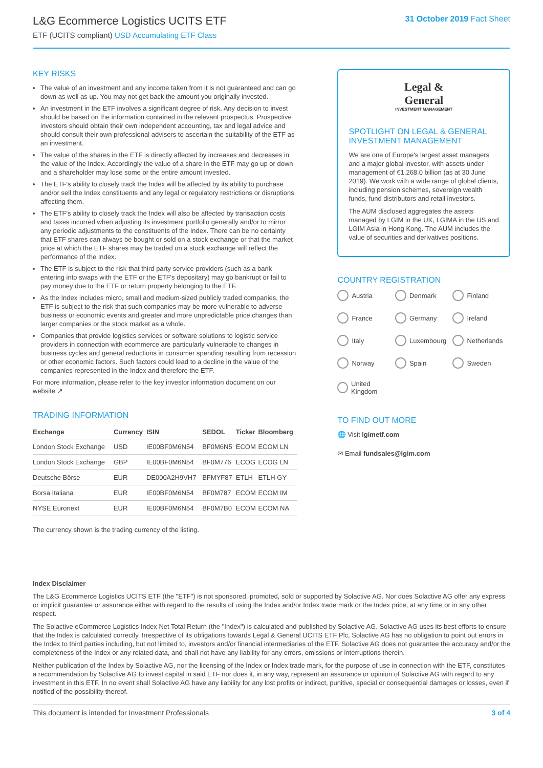L&G Ecommerce Logistics UCITS ETF
ETF (UCITS compliant) USD Accumulating ETF Class
31 October 2019 Fact Sheet
KEY RISKS
The value of an investment and any income taken from it is not guaranteed and can go down as well as up. You may not get back the amount you originally invested.
An investment in the ETF involves a significant degree of risk. Any decision to invest should be based on the information contained in the relevant prospectus. Prospective investors should obtain their own independent accounting, tax and legal advice and should consult their own professional advisers to ascertain the suitability of the ETF as an investment.
The value of the shares in the ETF is directly affected by increases and decreases in the value of the Index. Accordingly the value of a share in the ETF may go up or down and a shareholder may lose some or the entire amount invested.
The ETF's ability to closely track the Index will be affected by its ability to purchase and/or sell the Index constituents and any legal or regulatory restrictions or disruptions affecting them.
The ETF's ability to closely track the Index will also be affected by transaction costs and taxes incurred when adjusting its investment portfolio generally and/or to mirror any periodic adjustments to the constituents of the Index. There can be no certainty that ETF shares can always be bought or sold on a stock exchange or that the market price at which the ETF shares may be traded on a stock exchange will reflect the performance of the Index.
The ETF is subject to the risk that third party service providers (such as a bank entering into swaps with the ETF or the ETF's depositary) may go bankrupt or fail to pay money due to the ETF or return property belonging to the ETF.
As the Index includes micro, small and medium-sized publicly traded companies, the ETF is subject to the risk that such companies may be more vulnerable to adverse business or economic events and greater and more unpredictable price changes than larger companies or the stock market as a whole.
Companies that provide logistics services or software solutions to logistic service providers in connection with ecommerce are particularly vulnerable to changes in business cycles and general reductions in consumer spending resulting from recession or other economic factors. Such factors could lead to a decline in the value of the companies represented in the Index and therefore the ETF.
For more information, please refer to the key investor information document on our website ↗
TRADING INFORMATION
| Exchange | Currency | ISIN | SEDOL | Ticker | Bloomberg |
| --- | --- | --- | --- | --- | --- |
| London Stock Exchange | USD | IE00BF0M6N54 | BF0M6N5 | ECOM | ECOM LN |
| London Stock Exchange | GBP | IE00BF0M6N54 | BF0M776 | ECOG | ECOG LN |
| Deutsche Börse | EUR | DE000A2H9VH7 | BFMYF87 | ETLH | ETLH GY |
| Borsa Italiana | EUR | IE00BF0M6N54 | BF0M787 | ECOM | ECOM IM |
| NYSE Euronext | EUR | IE00BF0M6N54 | BF0M7B0 | ECOM | ECOM NA |
The currency shown is the trading currency of the listing.
Legal &
General
INVESTMENT MANAGEMENT
SPOTLIGHT ON LEGAL & GENERAL INVESTMENT MANAGEMENT
We are one of Europe's largest asset managers and a major global investor, with assets under management of €1,268.0 billion (as at 30 June 2019). We work with a wide range of global clients, including pension schemes, sovereign wealth funds, fund distributors and retail investors.
The AUM disclosed aggregates the assets managed by LGIM in the UK, LGIMA in the US and LGIM Asia in Hong Kong. The AUM includes the value of securities and derivatives positions.
COUNTRY REGISTRATION
Austria
Denmark
Finland
France
Germany
Ireland
Italy
Luxembourg
Netherlands
Norway
Spain
Sweden
United Kingdom
TO FIND OUT MORE
🌐 Visit lgimetf.com
✉ Email fundsales@lgim.com
Index Disclaimer
The L&G Ecommerce Logistics UCITS ETF (the "ETF") is not sponsored, promoted, sold or supported by Solactive AG. Nor does Solactive AG offer any express or implicit guarantee or assurance either with regard to the results of using the Index and/or Index trade mark or the Index price, at any time or in any other respect.
The Solactive eCommerce Logistics Index Net Total Return (the "Index") is calculated and published by Solactive AG. Solactive AG uses its best efforts to ensure that the Index is calculated correctly. Irrespective of its obligations towards Legal & General UCITS ETF Plc, Solactive AG has no obligation to point out errors in the Index to third parties including, but not limited to, investors and/or financial intermediaries of the ETF. Solactive AG does not guarantee the accuracy and/or the completeness of the Index or any related data, and shall not have any liability for any errors, omissions or interruptions therein.
Neither publication of the Index by Solactive AG, nor the licensing of the Index or Index trade mark, for the purpose of use in connection with the ETF, constitutes a recommendation by Solactive AG to invest capital in said ETF nor does it, in any way, represent an assurance or opinion of Solactive AG with regard to any investment in this ETF. In no event shall Solactive AG have any liability for any lost profits or indirect, punitive, special or consequential damages or losses, even if notified of the possibility thereof.
This document is intended for Investment Professionals 3 of 4